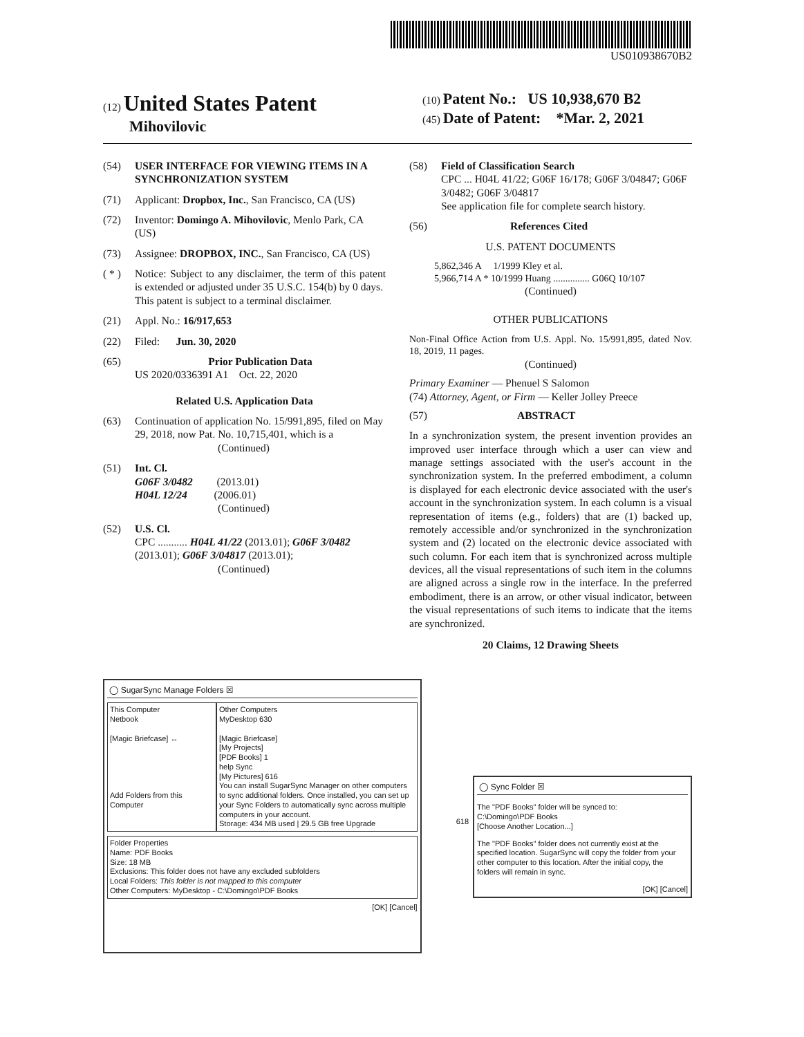US010938670B2
(12) United States Patent
Mihovilovic
(10) Patent No.: US 10,938,670 B2
(45) Date of Patent: *Mar. 2, 2021
(54) USER INTERFACE FOR VIEWING ITEMS IN A SYNCHRONIZATION SYSTEM
(71) Applicant: Dropbox, Inc., San Francisco, CA (US)
(72) Inventor: Domingo A. Mihovilovic, Menlo Park, CA (US)
(73) Assignee: DROPBOX, INC., San Francisco, CA (US)
( * ) Notice: Subject to any disclaimer, the term of this patent is extended or adjusted under 35 U.S.C. 154(b) by 0 days.
This patent is subject to a terminal disclaimer.
(21) Appl. No.: 16/917,653
(22) Filed: Jun. 30, 2020
(65) Prior Publication Data
US 2020/0336391 A1 Oct. 22, 2020
Related U.S. Application Data
(63) Continuation of application No. 15/991,895, filed on May 29, 2018, now Pat. No. 10,715,401, which is a
(Continued)
(51) Int. Cl.
G06F 3/0482 (2013.01)
H04L 12/24 (2006.01)
(Continued)
(52) U.S. Cl.
CPC ........... H04L 41/22 (2013.01); G06F 3/0482 (2013.01); G06F 3/04817 (2013.01);
(Continued)
(58) Field of Classification Search
CPC ... H04L 41/22; G06F 16/178; G06F 3/04847; G06F 3/0482; G06F 3/04817
See application file for complete search history.
(56) References Cited
U.S. PATENT DOCUMENTS
5,862,346 A 1/1999 Kley et al.
5,966,714 A * 10/1999 Huang ............... G06Q 10/107
(Continued)
OTHER PUBLICATIONS
Non-Final Office Action from U.S. Appl. No. 15/991,895, dated Nov. 18, 2019, 11 pages.
(Continued)
Primary Examiner — Phenuel S Salomon
(74) Attorney, Agent, or Firm — Keller Jolley Preece
(57) ABSTRACT
In a synchronization system, the present invention provides an improved user interface through which a user can view and manage settings associated with the user's account in the synchronization system. In the preferred embodiment, a column is displayed for each electronic device associated with the user's account in the synchronization system. In each column is a visual representation of items (e.g., folders) that are (1) backed up, remotely accessible and/or synchronized in the synchronization system and (2) located on the electronic device associated with such column. For each item that is synchronized across multiple devices, all the visual representations of such item in the columns are aligned across a single row in the interface. In the preferred embodiment, there is an arrow, or other visual indicator, between the visual representations of such items to indicate that the items are synchronized.
20 Claims, 12 Drawing Sheets
◯ SugarSync Manage Folders ☒
This Computer
Netbook
[Magic Briefcase] ↔
Add Folders from this Computer
Other Computers
MyDesktop 630
[Magic Briefcase]
[My Projects]
[PDF Books] 1
help Sync
[My Pictures] 616
You can install SugarSync Manager on other computers to sync additional folders. Once installed, you can set up your Sync Folders to automatically sync across multiple computers in your account.
Storage: 434 MB used | 29.5 GB free Upgrade
Folder Properties
Name: PDF Books
Size: 18 MB
Exclusions: This folder does not have any excluded subfolders
Local Folders: This folder is not mapped to this computer
Other Computers: MyDesktop - C:\Domingo\PDF Books
[OK] [Cancel]
618
◯ Sync Folder ☒
The "PDF Books" folder will be synced to:
C:\Domingo\PDF Books
[Choose Another Location...]
The "PDF Books" folder does not currently exist at the specified location. SugarSync will copy the folder from your other computer to this location. After the initial copy, the folders will remain in sync.
[OK] [Cancel]